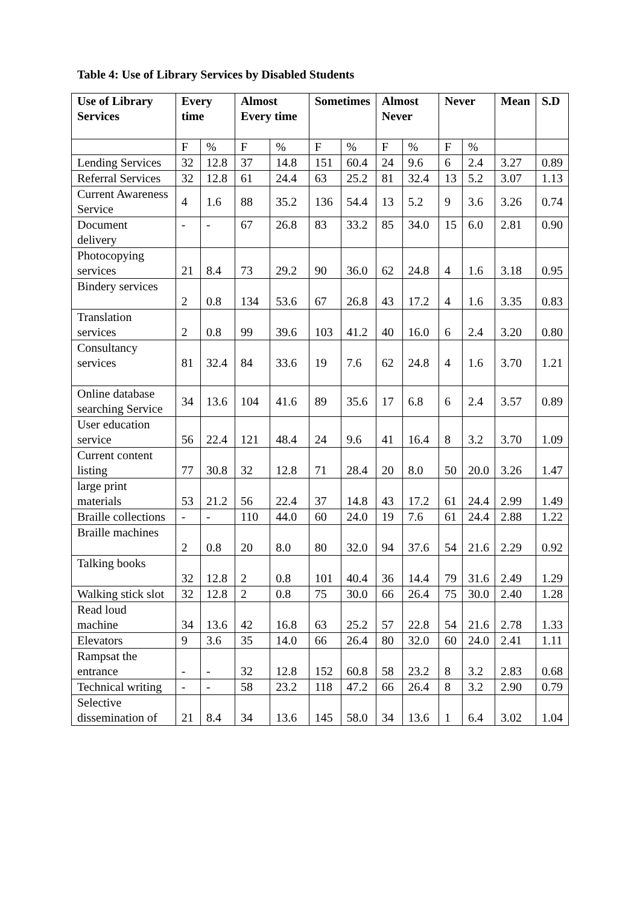Table 4: Use of Library Services by Disabled Students
| Use of Library Services | Every time | | Almost Every time | | Sometimes | | Almost Never | | Never | | Mean | S.D |
| --- | --- | --- | --- | --- | --- | --- | --- | --- | --- | --- | --- | --- |
| | F | % | F | % | F | % | F | % | F | % | | |
| Lending Services | 32 | 12.8 | 37 | 14.8 | 151 | 60.4 | 24 | 9.6 | 6 | 2.4 | 3.27 | 0.89 |
| Referral Services | 32 | 12.8 | 61 | 24.4 | 63 | 25.2 | 81 | 32.4 | 13 | 5.2 | 3.07 | 1.13 |
| Current Awareness Service | 4 | 1.6 | 88 | 35.2 | 136 | 54.4 | 13 | 5.2 | 9 | 3.6 | 3.26 | 0.74 |
| Document delivery | - | - | 67 | 26.8 | 83 | 33.2 | 85 | 34.0 | 15 | 6.0 | 2.81 | 0.90 |
| Photocopying services | 21 | 8.4 | 73 | 29.2 | 90 | 36.0 | 62 | 24.8 | 4 | 1.6 | 3.18 | 0.95 |
| Bindery services | 2 | 0.8 | 134 | 53.6 | 67 | 26.8 | 43 | 17.2 | 4 | 1.6 | 3.35 | 0.83 |
| Translation services | 2 | 0.8 | 99 | 39.6 | 103 | 41.2 | 40 | 16.0 | 6 | 2.4 | 3.20 | 0.80 |
| Consultancy services | 81 | 32.4 | 84 | 33.6 | 19 | 7.6 | 62 | 24.8 | 4 | 1.6 | 3.70 | 1.21 |
| Online database searching Service | 34 | 13.6 | 104 | 41.6 | 89 | 35.6 | 17 | 6.8 | 6 | 2.4 | 3.57 | 0.89 |
| User education service | 56 | 22.4 | 121 | 48.4 | 24 | 9.6 | 41 | 16.4 | 8 | 3.2 | 3.70 | 1.09 |
| Current content listing | 77 | 30.8 | 32 | 12.8 | 71 | 28.4 | 20 | 8.0 | 50 | 20.0 | 3.26 | 1.47 |
| large print materials | 53 | 21.2 | 56 | 22.4 | 37 | 14.8 | 43 | 17.2 | 61 | 24.4 | 2.99 | 1.49 |
| Braille collections | - | - | 110 | 44.0 | 60 | 24.0 | 19 | 7.6 | 61 | 24.4 | 2.88 | 1.22 |
| Braille machines | 2 | 0.8 | 20 | 8.0 | 80 | 32.0 | 94 | 37.6 | 54 | 21.6 | 2.29 | 0.92 |
| Talking books | 32 | 12.8 | 2 | 0.8 | 101 | 40.4 | 36 | 14.4 | 79 | 31.6 | 2.49 | 1.29 |
| Walking stick slot | 32 | 12.8 | 2 | 0.8 | 75 | 30.0 | 66 | 26.4 | 75 | 30.0 | 2.40 | 1.28 |
| Read loud machine | 34 | 13.6 | 42 | 16.8 | 63 | 25.2 | 57 | 22.8 | 54 | 21.6 | 2.78 | 1.33 |
| Elevators | 9 | 3.6 | 35 | 14.0 | 66 | 26.4 | 80 | 32.0 | 60 | 24.0 | 2.41 | 1.11 |
| Rampsat the entrance | - | - | 32 | 12.8 | 152 | 60.8 | 58 | 23.2 | 8 | 3.2 | 2.83 | 0.68 |
| Technical writing | - | - | 58 | 23.2 | 118 | 47.2 | 66 | 26.4 | 8 | 3.2 | 2.90 | 0.79 |
| Selective dissemination of | 21 | 8.4 | 34 | 13.6 | 145 | 58.0 | 34 | 13.6 | 1 | 6.4 | 3.02 | 1.04 |